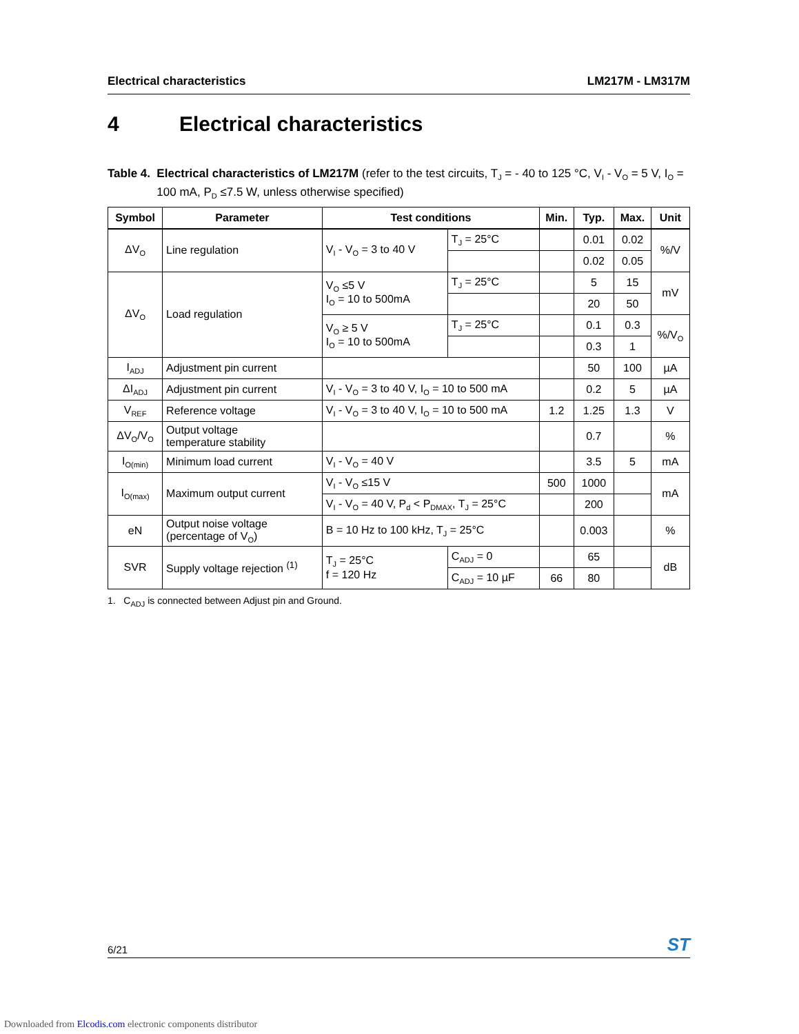Electrical characteristics LM217M - LM317M
4 Electrical characteristics
Table 4. Electrical characteristics of LM217M (refer to the test circuits, T<sub>J</sub> = - 40 to 125 °C, V<sub>I</sub> - V<sub>O</sub> = 5 V, I<sub>O</sub> = 100 mA, P<sub>D</sub> ≤7.5 W, unless otherwise specified)
| Symbol | Parameter | Test conditions | | Min. | Typ. | Max. | Unit |
| --- | --- | --- | --- | --- | --- | --- | --- |
| ΔV<sub>O</sub> | Line regulation | V<sub>I</sub> - V<sub>O</sub> = 3 to 40 V | T<sub>J</sub> = 25°C | | 0.01 | 0.02 | %/V |
| | | | | | 0.02 | 0.05 | |
| ΔV<sub>O</sub> | Load regulation | V<sub>O</sub> ≤5 V I<sub>O</sub> = 10 to 500mA | T<sub>J</sub> = 25°C | | 5 | 15 | mV |
| | | | | | 20 | 50 | |
| | | V<sub>O</sub> ≥ 5 V I<sub>O</sub> = 10 to 500mA | T<sub>J</sub> = 25°C | | 0.1 | 0.3 | %/V<sub>O</sub> |
| | | | | | 0.3 | 1 | |
| I<sub>ADJ</sub> | Adjustment pin current | | | | 50 | 100 | µA |
| ΔI<sub>ADJ</sub> | Adjustment pin current | V<sub>I</sub> - V<sub>O</sub> = 3 to 40 V, I<sub>O</sub> = 10 to 500 mA | | | 0.2 | 5 | µA |
| V<sub>REF</sub> | Reference voltage | V<sub>I</sub> - V<sub>O</sub> = 3 to 40 V, I<sub>O</sub> = 10 to 500 mA | | 1.2 | 1.25 | 1.3 | V |
| ΔV<sub>O</sub>/V<sub>O</sub> | Output voltage temperature stability | | | | 0.7 | | % |
| I<sub>O(min)</sub> | Minimum load current | V<sub>I</sub> - V<sub>O</sub> = 40 V | | | 3.5 | 5 | mA |
| I<sub>O(max)</sub> | Maximum output current | V<sub>I</sub> - V<sub>O</sub> ≤15 V | | 500 | 1000 | | mA |
| | | V<sub>I</sub> - V<sub>O</sub> = 40 V, P<sub>d</sub> < P<sub>DMAX</sub>, T<sub>J</sub> = 25°C | | | 200 | | |
| eN | Output noise voltage (percentage of V<sub>O</sub>) | B = 10 Hz to 100 kHz, T<sub>J</sub> = 25°C | | | 0.003 | | % |
| SVR | Supply voltage rejection <sup>(1)</sup> | T<sub>J</sub> = 25°C f = 120 Hz | C<sub>ADJ</sub> = 0 | | 65 | | dB |
| | | | C<sub>ADJ</sub> = 10 µF | 66 | 80 | | |
1. C<sub>ADJ</sub> is connected between Adjust pin and Ground.
6/21 ST
Downloaded from Elcodis.com electronic components distributor